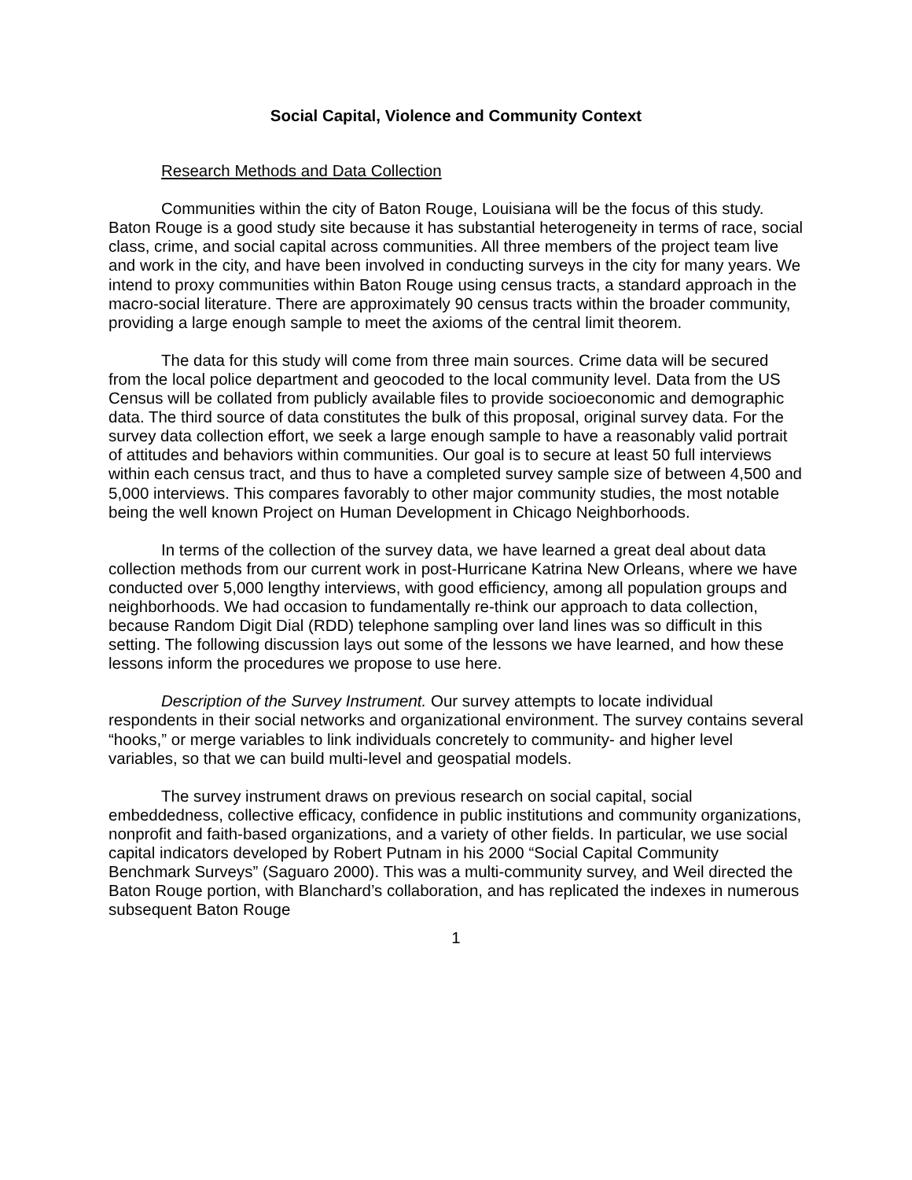Social Capital, Violence and Community Context
Research Methods and Data Collection
Communities within the city of Baton Rouge, Louisiana will be the focus of this study. Baton Rouge is a good study site because it has substantial heterogeneity in terms of race, social class, crime, and social capital across communities. All three members of the project team live and work in the city, and have been involved in conducting surveys in the city for many years. We intend to proxy communities within Baton Rouge using census tracts, a standard approach in the macro-social literature. There are approximately 90 census tracts within the broader community, providing a large enough sample to meet the axioms of the central limit theorem.
The data for this study will come from three main sources. Crime data will be secured from the local police department and geocoded to the local community level. Data from the US Census will be collated from publicly available files to provide socioeconomic and demographic data. The third source of data constitutes the bulk of this proposal, original survey data. For the survey data collection effort, we seek a large enough sample to have a reasonably valid portrait of attitudes and behaviors within communities. Our goal is to secure at least 50 full interviews within each census tract, and thus to have a completed survey sample size of between 4,500 and 5,000 interviews. This compares favorably to other major community studies, the most notable being the well known Project on Human Development in Chicago Neighborhoods.
In terms of the collection of the survey data, we have learned a great deal about data collection methods from our current work in post-Hurricane Katrina New Orleans, where we have conducted over 5,000 lengthy interviews, with good efficiency, among all population groups and neighborhoods. We had occasion to fundamentally re-think our approach to data collection, because Random Digit Dial (RDD) telephone sampling over land lines was so difficult in this setting. The following discussion lays out some of the lessons we have learned, and how these lessons inform the procedures we propose to use here.
Description of the Survey Instrument. Our survey attempts to locate individual respondents in their social networks and organizational environment. The survey contains several “hooks,” or merge variables to link individuals concretely to community- and higher level variables, so that we can build multi-level and geospatial models.
The survey instrument draws on previous research on social capital, social embeddedness, collective efficacy, confidence in public institutions and community organizations, nonprofit and faith-based organizations, and a variety of other fields. In particular, we use social capital indicators developed by Robert Putnam in his 2000 “Social Capital Community Benchmark Surveys” (Saguaro 2000). This was a multi-community survey, and Weil directed the Baton Rouge portion, with Blanchard’s collaboration, and has replicated the indexes in numerous subsequent Baton Rouge
1